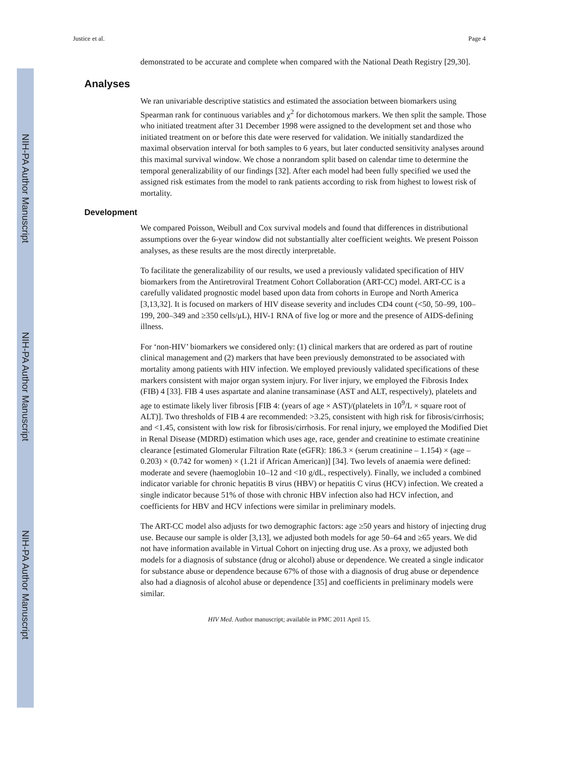NIH-PA Author Manuscript
NIH-PA Author Manuscript
NIH-PA Author Manuscript
Justice et al. Page 4
demonstrated to be accurate and complete when compared with the National Death Registry [29,30].
Analyses
We ran univariable descriptive statistics and estimated the association between biomarkers using Spearman rank for continuous variables and χ<sup>2</sup> for dichotomous markers. We then split the sample. Those who initiated treatment after 31 December 1998 were assigned to the development set and those who initiated treatment on or before this date were reserved for validation. We initially standardized the maximal observation interval for both samples to 6 years, but later conducted sensitivity analyses around this maximal survival window. We chose a nonrandom split based on calendar time to determine the temporal generalizability of our findings [32]. After each model had been fully specified we used the assigned risk estimates from the model to rank patients according to risk from highest to lowest risk of mortality.
Development
We compared Poisson, Weibull and Cox survival models and found that differences in distributional assumptions over the 6-year window did not substantially alter coefficient weights. We present Poisson analyses, as these results are the most directly interpretable.
To facilitate the generalizability of our results, we used a previously validated specification of HIV biomarkers from the Antiretroviral Treatment Cohort Collaboration (ART-CC) model. ART-CC is a carefully validated prognostic model based upon data from cohorts in Europe and North America [3,13,32]. It is focused on markers of HIV disease severity and includes CD4 count (<50, 50–99, 100–199, 200–349 and ≥350 cells/μL), HIV-1 RNA of five log or more and the presence of AIDS-defining illness.
For ‘non-HIV’ biomarkers we considered only: (1) clinical markers that are ordered as part of routine clinical management and (2) markers that have been previously demonstrated to be associated with mortality among patients with HIV infection. We employed previously validated specifications of these markers consistent with major organ system injury. For liver injury, we employed the Fibrosis Index (FIB) 4 [33]. FIB 4 uses aspartate and alanine transaminase (AST and ALT, respectively), platelets and age to estimate likely liver fibrosis [FIB 4: (years of age × AST)/(platelets in 10<sup>9</sup>/L × square root of ALT)]. Two thresholds of FIB 4 are recommended: >3.25, consistent with high risk for fibrosis/cirrhosis; and <1.45, consistent with low risk for fibrosis/cirrhosis. For renal injury, we employed the Modified Diet in Renal Disease (MDRD) estimation which uses age, race, gender and creatinine to estimate creatinine clearance [estimated Glomerular Filtration Rate (eGFR): 186.3 × (serum creatinine – 1.154) × (age – 0.203) × (0.742 for women) × (1.21 if African American)] [34]. Two levels of anaemia were defined: moderate and severe (haemoglobin 10–12 and <10 g/dL, respectively). Finally, we included a combined indicator variable for chronic hepatitis B virus (HBV) or hepatitis C virus (HCV) infection. We created a single indicator because 51% of those with chronic HBV infection also had HCV infection, and coefficients for HBV and HCV infections were similar in preliminary models.
The ART-CC model also adjusts for two demographic factors: age ≥50 years and history of injecting drug use. Because our sample is older [3,13], we adjusted both models for age 50–64 and ≥65 years. We did not have information available in Virtual Cohort on injecting drug use. As a proxy, we adjusted both models for a diagnosis of substance (drug or alcohol) abuse or dependence. We created a single indicator for substance abuse or dependence because 67% of those with a diagnosis of drug abuse or dependence also had a diagnosis of alcohol abuse or dependence [35] and coefficients in preliminary models were similar.
HIV Med. Author manuscript; available in PMC 2011 April 15.